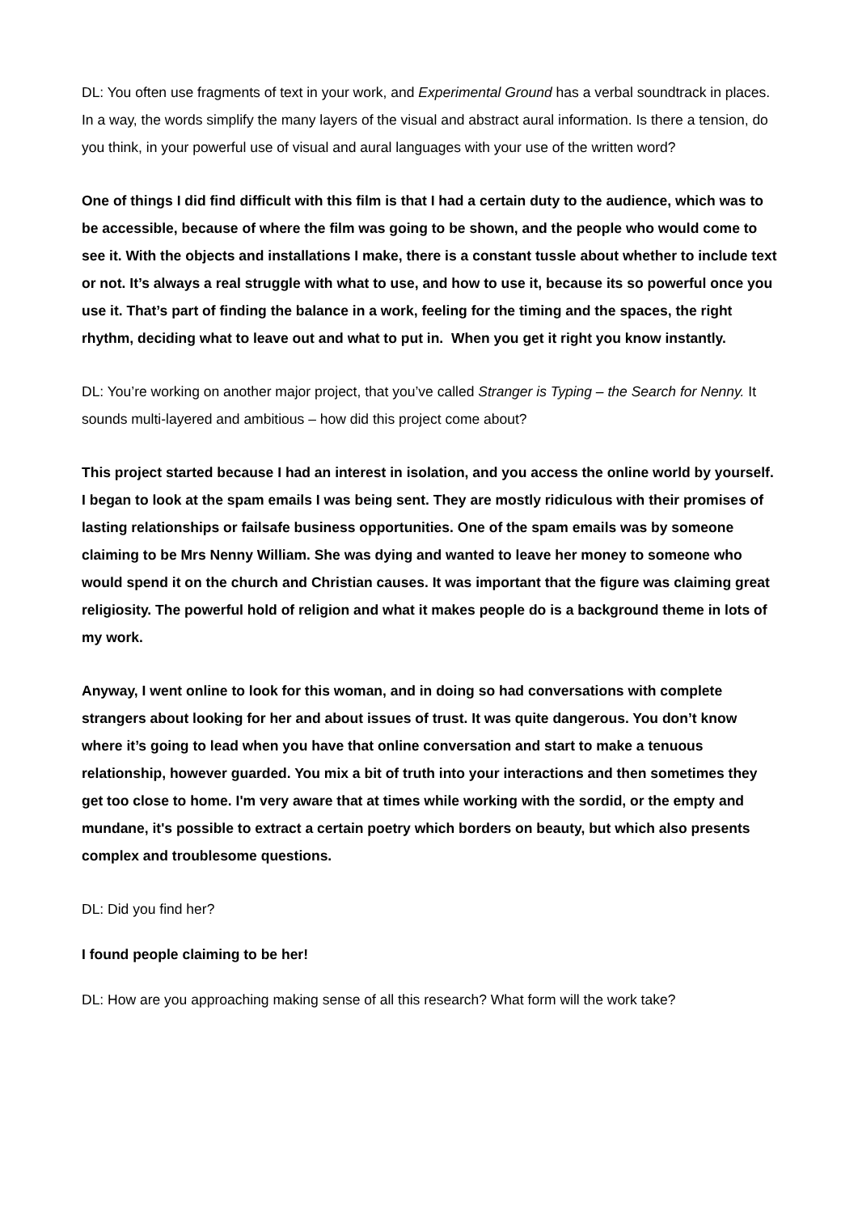DL: You often use fragments of text in your work, and Experimental Ground has a verbal soundtrack in places. In a way, the words simplify the many layers of the visual and abstract aural information. Is there a tension, do you think, in your powerful use of visual and aural languages with your use of the written word?
One of things I did find difficult with this film is that I had a certain duty to the audience, which was to be accessible, because of where the film was going to be shown, and the people who would come to see it. With the objects and installations I make, there is a constant tussle about whether to include text or not. It’s always a real struggle with what to use, and how to use it, because its so powerful once you use it. That’s part of finding the balance in a work, feeling for the timing and the spaces, the right rhythm, deciding what to leave out and what to put in. When you get it right you know instantly.
DL: You’re working on another major project, that you’ve called Stranger is Typing – the Search for Nenny. It sounds multi-layered and ambitious – how did this project come about?
This project started because I had an interest in isolation, and you access the online world by yourself. I began to look at the spam emails I was being sent. They are mostly ridiculous with their promises of lasting relationships or failsafe business opportunities. One of the spam emails was by someone claiming to be Mrs Nenny William. She was dying and wanted to leave her money to someone who would spend it on the church and Christian causes. It was important that the figure was claiming great religiosity. The powerful hold of religion and what it makes people do is a background theme in lots of my work.
Anyway, I went online to look for this woman, and in doing so had conversations with complete strangers about looking for her and about issues of trust. It was quite dangerous. You don’t know where it’s going to lead when you have that online conversation and start to make a tenuous relationship, however guarded. You mix a bit of truth into your interactions and then sometimes they get too close to home. I'm very aware that at times while working with the sordid, or the empty and mundane, it's possible to extract a certain poetry which borders on beauty, but which also presents complex and troublesome questions.
DL: Did you find her?
I found people claiming to be her!
DL: How are you approaching making sense of all this research? What form will the work take?